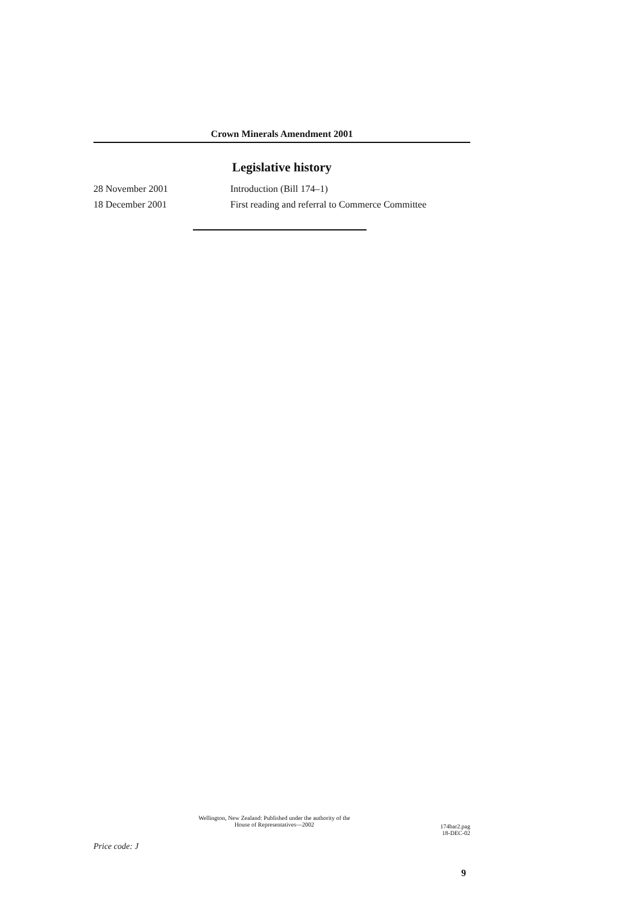Crown Minerals Amendment 2001
Legislative history
28 November 2001 Introduction (Bill 174–1)
18 December 2001 First reading and referral to Commerce Committee
Wellington, New Zealand: Published under the authority of the
House of Representatives—2002
174bar2.pag
18-DEC-02
Price code: J
9